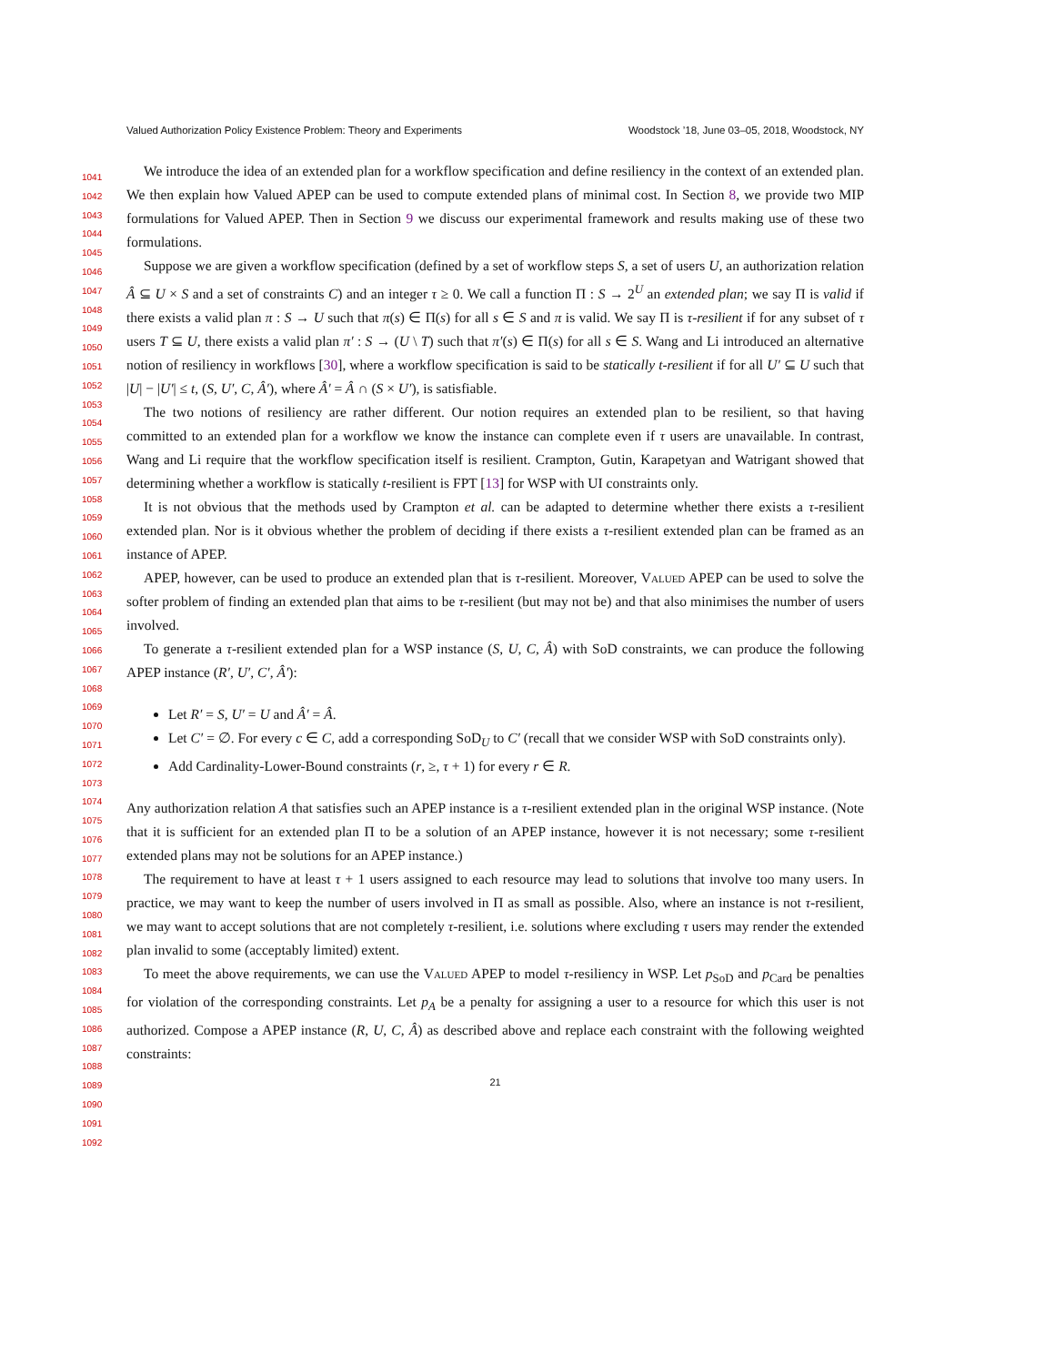Valued Authorization Policy Existence Problem: Theory and Experiments Woodstock ’18, June 03–05, 2018, Woodstock, NY
1041
1042
1043
1044
1045
1046
1047
1048
1049
1050
1051
1052
1053
1054
1055
1056
1057
1058
1059
1060
1061
1062
1063
1064
1065
1066
1067
1068
1069
1070
1071
1072
1073
1074
1075
1076
1077
1078
1079
1080
1081
1082
1083
1084
1085
1086
1087
1088
1089
1090
1091
1092
We introduce the idea of an extended plan for a workflow specification and define resiliency in the context of an extended plan. We then explain how Valued APEP can be used to compute extended plans of minimal cost. In Section 8, we provide two MIP formulations for Valued APEP. Then in Section 9 we discuss our experimental framework and results making use of these two formulations.
Suppose we are given a workflow specification (defined by a set of workflow steps S, a set of users U, an authorization relation Â ⊆ U × S and a set of constraints C) and an integer τ ≥ 0. We call a function Π : S → 2<sup>U</sup> an extended plan; we say Π is valid if there exists a valid plan π : S → U such that π(s) ∈ Π(s) for all s ∈ S and π is valid. We say Π is τ-resilient if for any subset of τ users T ⊆ U, there exists a valid plan π′ : S → (U \ T) such that π′(s) ∈ Π(s) for all s ∈ S. Wang and Li introduced an alternative notion of resiliency in workflows [30], where a workflow specification is said to be statically t-resilient if for all U′ ⊆ U such that |U| − |U′| ≤ t, (S, U′, C, Â′), where Â′ = Â ∩ (S × U′), is satisfiable.
The two notions of resiliency are rather different. Our notion requires an extended plan to be resilient, so that having committed to an extended plan for a workflow we know the instance can complete even if τ users are unavailable. In contrast, Wang and Li require that the workflow specification itself is resilient. Crampton, Gutin, Karapetyan and Watrigant showed that determining whether a workflow is statically t-resilient is FPT [13] for WSP with UI constraints only.
It is not obvious that the methods used by Crampton et al. can be adapted to determine whether there exists a τ-resilient extended plan. Nor is it obvious whether the problem of deciding if there exists a τ-resilient extended plan can be framed as an instance of APEP.
APEP, however, can be used to produce an extended plan that is τ-resilient. Moreover, Valued APEP can be used to solve the softer problem of finding an extended plan that aims to be τ-resilient (but may not be) and that also minimises the number of users involved.
To generate a τ-resilient extended plan for a WSP instance (S, U, C, Â) with SoD constraints, we can produce the following APEP instance (R′, U′, C′, Â′):
Let R′ = S, U′ = U and Â′ = Â.
Let C′ = ∅. For every c ∈ C, add a corresponding SoD<sub>U</sub> to C′ (recall that we consider WSP with SoD constraints only).
Add Cardinality-Lower-Bound constraints (r, ≥, τ + 1) for every r ∈ R.
Any authorization relation A that satisfies such an APEP instance is a τ-resilient extended plan in the original WSP instance. (Note that it is sufficient for an extended plan Π to be a solution of an APEP instance, however it is not necessary; some τ-resilient extended plans may not be solutions for an APEP instance.)
The requirement to have at least τ + 1 users assigned to each resource may lead to solutions that involve too many users. In practice, we may want to keep the number of users involved in Π as small as possible. Also, where an instance is not τ-resilient, we may want to accept solutions that are not completely τ-resilient, i.e. solutions where excluding τ users may render the extended plan invalid to some (acceptably limited) extent.
To meet the above requirements, we can use the Valued APEP to model τ-resiliency in WSP. Let p<sub>SoD</sub> and p<sub>Card</sub> be penalties for violation of the corresponding constraints. Let p<sub>A</sub> be a penalty for assigning a user to a resource for which this user is not authorized. Compose a APEP instance (R, U, C, Â) as described above and replace each constraint with the following weighted constraints:
21